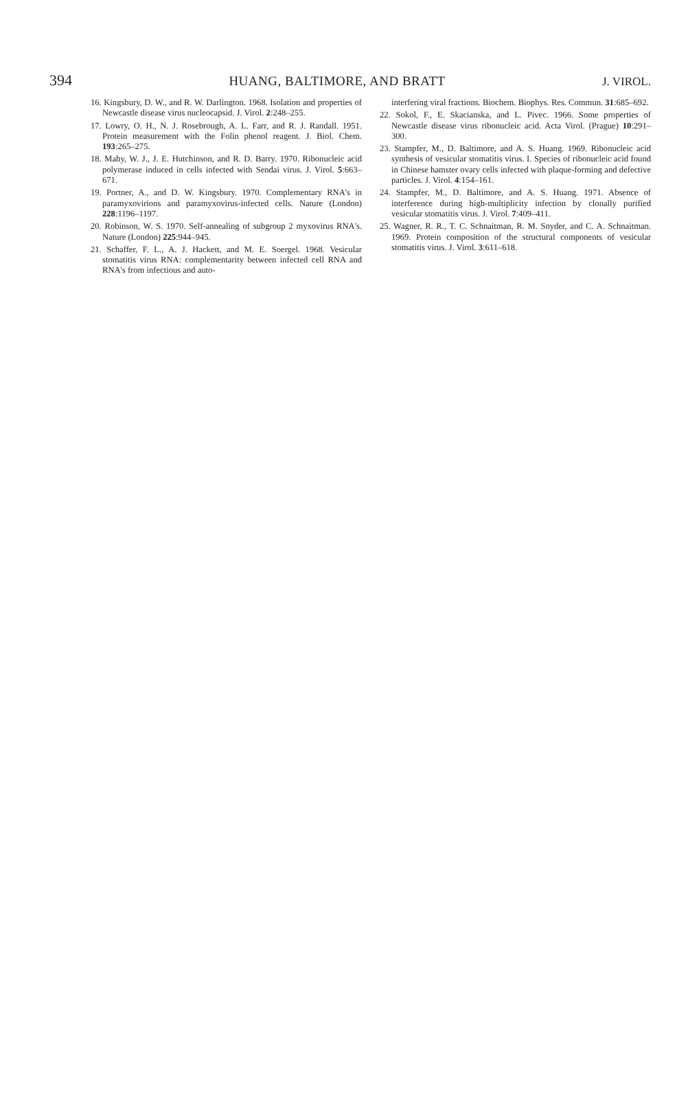394 HUANG, BALTIMORE, AND BRATT J. VIROL.
16. Kingsbury, D. W., and R. W. Darlington. 1968. Isolation and properties of Newcastle disease virus nucleocapsid. J. Virol. 2:248–255.
17. Lowry, O. H., N. J. Rosebrough, A. L. Farr, and R. J. Randall. 1951. Protein measurement with the Folin phenol reagent. J. Biol. Chem. 193:265–275.
18. Mahy, W. J., J. E. Hutchinson, and R. D. Barry. 1970. Ribonucleic acid polymerase induced in cells infected with Sendai virus. J. Virol. 5:663–671.
19. Portner, A., and D. W. Kingsbury. 1970. Complementary RNA's in paramyxovirions and paramyxovirus-infected cells. Nature (London) 228:1196–1197.
20. Robinson, W. S. 1970. Self-annealing of subgroup 2 myxovirus RNA's. Nature (London) 225:944–945.
21. Schaffer, F. L., A. J. Hackett, and M. E. Soergel. 1968. Vesicular stomatitis virus RNA: complementarity between infected cell RNA and RNA's from infectious and auto-
interfering viral fractions. Biochem. Biophys. Res. Commun. 31:685–692.
22. Sokol, F., E. Skacianska, and L. Pivec. 1966. Some properties of Newcastle disease virus ribonucleic acid. Acta Virol. (Prague) 10:291–300.
23. Stampfer, M., D. Baltimore, and A. S. Huang. 1969. Ribonucleic acid synthesis of vesicular stomatitis virus. I. Species of ribonucleic acid found in Chinese hamster ovary cells infected with plaque-forming and defective particles. J. Virol. 4:154–161.
24. Stampfer, M., D. Baltimore, and A. S. Huang. 1971. Absence of interference during high-multiplicity infection by clonally purified vesicular stomatitis virus. J. Virol. 7:409–411.
25. Wagner, R. R., T. C. Schnaitman, R. M. Snyder, and C. A. Schnaitman. 1969. Protein composition of the structural components of vesicular stomatitis virus. J. Virol. 3:611–618.